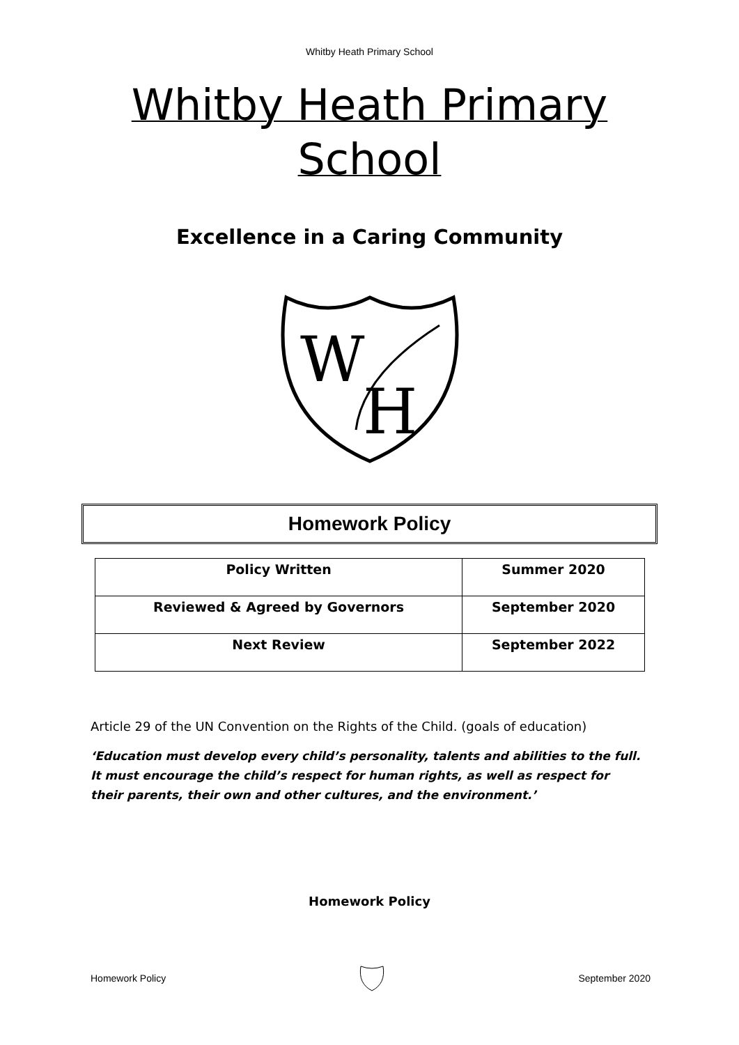Whitby Heath Primary School
Whitby Heath Primary
School
Excellence in a Caring Community
W
H
Homework Policy
| Policy Written | Summer 2020 |
| Reviewed & Agreed by Governors | September 2020 |
| Next Review | September 2022 |
Article 29 of the UN Convention on the Rights of the Child. (goals of education)
‘Education must develop every child’s personality, talents and abilities to the full. It must encourage the child’s respect for human rights, as well as respect for their parents, their own and other cultures, and the environment.’
Homework Policy
Homework Policy September 2020